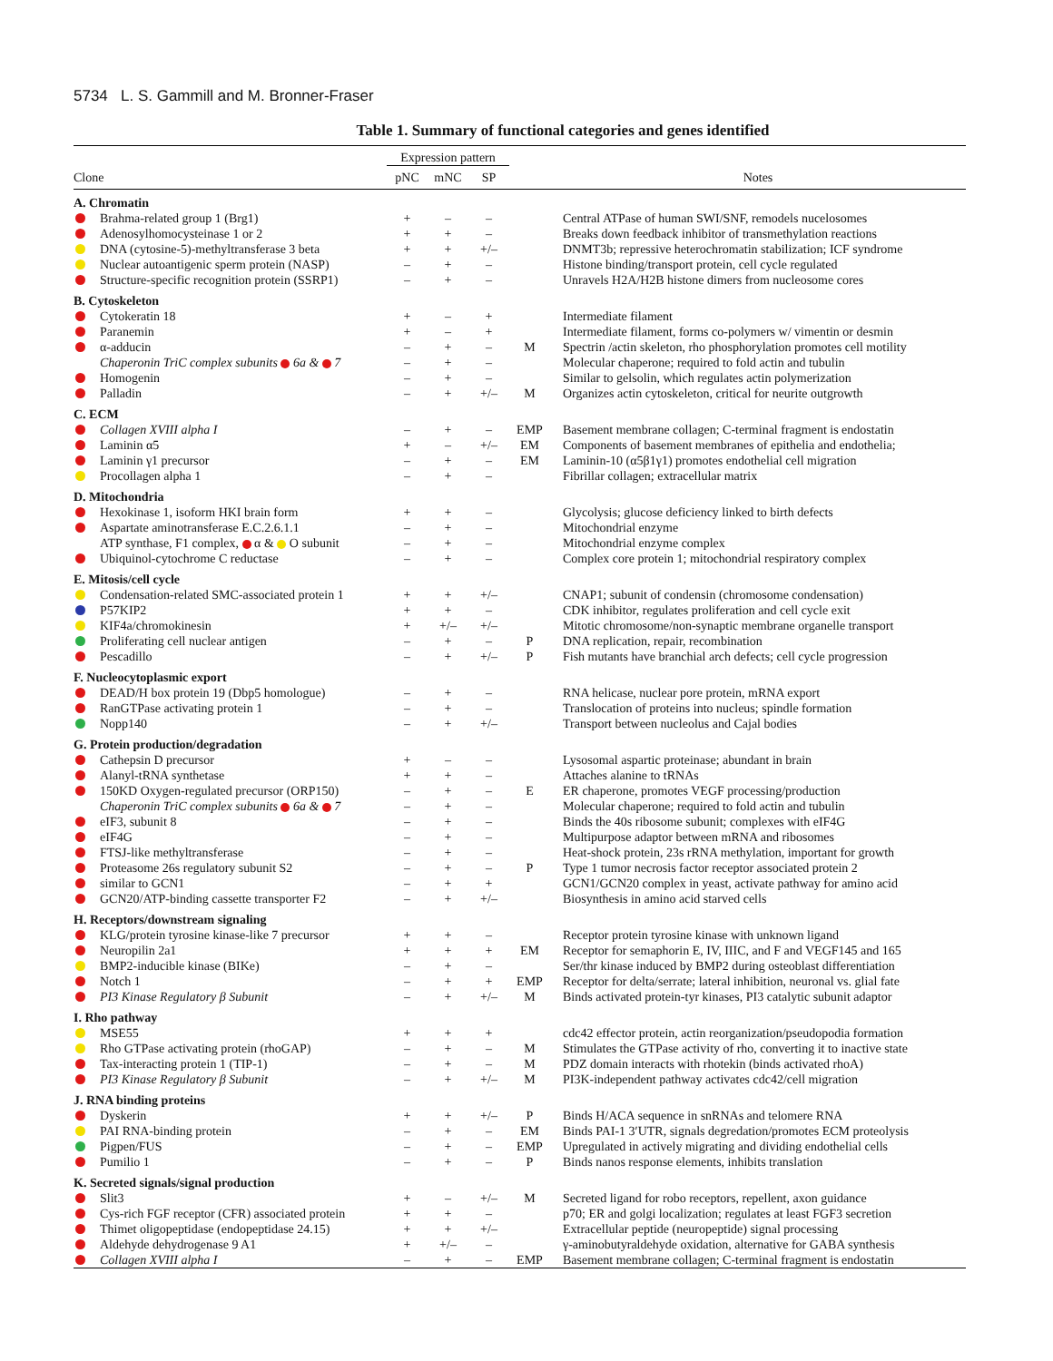5734 L. S. Gammill and M. Bronner-Fraser
Table 1. Summary of functional categories and genes identified
| | Expression pattern | | | | |
| --- | --- | --- | --- | --- | --- |
| Clone | pNC | mNC | SP | | Notes |
| A. Chromatin | | | | | |
| Brahma-related group 1 (Brg1) | + | – | – | | Central ATPase of human SWI/SNF, remodels nucelosomes |
| Adenosylhomocysteinase 1 or 2 | + | + | – | | Breaks down feedback inhibitor of transmethylation reactions |
| DNA (cytosine-5)-methyltransferase 3 beta | + | + | +/– | | DNMT3b; repressive heterochromatin stabilization; ICF syndrome |
| Nuclear autoantigenic sperm protein (NASP) | – | + | – | | Histone binding/transport protein, cell cycle regulated |
| Structure-specific recognition protein (SSRP1) | – | + | – | | Unravels H2A/H2B histone dimers from nucleosome cores |
| B. Cytoskeleton | | | | | |
| Cytokeratin 18 | + | – | + | | Intermediate filament |
| Paranemin | + | – | + | | Intermediate filament, forms co-polymers w/ vimentin or desmin |
| α-adducin | – | + | – | M | Spectrin /actin skeleton, rho phosphorylation promotes cell motility |
| Chaperonin TriC complex subunits 6a & 7 | – | + | – | | Molecular chaperone; required to fold actin and tubulin |
| Homogenin | – | + | – | | Similar to gelsolin, which regulates actin polymerization |
| Palladin | – | + | +/– | M | Organizes actin cytoskeleton, critical for neurite outgrowth |
| C. ECM | | | | | |
| Collagen XVIII alpha I | – | + | – | EMP | Basement membrane collagen; C-terminal fragment is endostatin |
| Laminin α5 | + | – | +/– | EM | Components of basement membranes of epithelia and endothelia; |
| Laminin γ1 precursor | – | + | – | EM | Laminin-10 (α5β1γ1) promotes endothelial cell migration |
| Procollagen alpha 1 | – | + | – | | Fibrillar collagen; extracellular matrix |
| D. Mitochondria | | | | | |
| Hexokinase 1, isoform HKI brain form | + | + | – | | Glycolysis; glucose deficiency linked to birth defects |
| Aspartate aminotransferase E.C.2.6.1.1 | – | + | – | | Mitochondrial enzyme |
| ATP synthase, F1 complex, α & O subunit | – | + | – | | Mitochondrial enzyme complex |
| Ubiquinol-cytochrome C reductase | – | + | – | | Complex core protein 1; mitochondrial respiratory complex |
| E. Mitosis/cell cycle | | | | | |
| Condensation-related SMC-associated protein 1 | + | + | +/– | | CNAP1; subunit of condensin (chromosome condensation) |
| P57KIP2 | + | + | – | | CDK inhibitor, regulates proliferation and cell cycle exit |
| KIF4a/chromokinesin | + | +/– | +/– | | Mitotic chromosome/non-synaptic membrane organelle transport |
| Proliferating cell nuclear antigen | – | + | – | P | DNA replication, repair, recombination |
| Pescadillo | – | + | +/– | P | Fish mutants have branchial arch defects; cell cycle progression |
| F. Nucleocytoplasmic export | | | | | |
| DEAD/H box protein 19 (Dbp5 homologue) | – | + | – | | RNA helicase, nuclear pore protein, mRNA export |
| RanGTPase activating protein 1 | – | + | – | | Translocation of proteins into nucleus; spindle formation |
| Nopp140 | – | + | +/– | | Transport between nucleolus and Cajal bodies |
| G. Protein production/degradation | | | | | |
| Cathepsin D precursor | + | – | – | | Lysosomal aspartic proteinase; abundant in brain |
| Alanyl-tRNA synthetase | + | + | – | | Attaches alanine to tRNAs |
| 150KD Oxygen-regulated precursor (ORP150) | – | + | – | E | ER chaperone, promotes VEGF processing/production |
| Chaperonin TriC complex subunits 6a & 7 | – | + | – | | Molecular chaperone; required to fold actin and tubulin |
| eIF3, subunit 8 | – | + | – | | Binds the 40s ribosome subunit; complexes with eIF4G |
| eIF4G | – | + | – | | Multipurpose adaptor between mRNA and ribosomes |
| FTSJ-like methyltransferase | – | + | – | | Heat-shock protein, 23s rRNA methylation, important for growth |
| Proteasome 26s regulatory subunit S2 | – | + | – | P | Type 1 tumor necrosis factor receptor associated protein 2 |
| similar to GCN1 | – | + | + | | GCN1/GCN20 complex in yeast, activate pathway for amino acid |
| GCN20/ATP-binding cassette transporter F2 | – | + | +/– | | Biosynthesis in amino acid starved cells |
| H. Receptors/downstream signaling | | | | | |
| KLG/protein tyrosine kinase-like 7 precursor | + | + | – | | Receptor protein tyrosine kinase with unknown ligand |
| Neuropilin 2a1 | + | + | + | EM | Receptor for semaphorin E, IV, IIIC, and F and VEGF145 and 165 |
| BMP2-inducible kinase (BIKe) | – | + | – | | Ser/thr kinase induced by BMP2 during osteoblast differentiation |
| Notch 1 | – | + | + | EMP | Receptor for delta/serrate; lateral inhibition, neuronal vs. glial fate |
| PI3 Kinase Regulatory β Subunit | – | + | +/– | M | Binds activated protein-tyr kinases, PI3 catalytic subunit adaptor |
| I. Rho pathway | | | | | |
| MSE55 | + | + | + | | cdc42 effector protein, actin reorganization/pseudopodia formation |
| Rho GTPase activating protein (rhoGAP) | – | + | – | M | Stimulates the GTPase activity of rho, converting it to inactive state |
| Tax-interacting protein 1 (TIP-1) | – | + | – | M | PDZ domain interacts with rhotekin (binds activated rhoA) |
| PI3 Kinase Regulatory β Subunit | – | + | +/– | M | PI3K-independent pathway activates cdc42/cell migration |
| J. RNA binding proteins | | | | | |
| Dyskerin | + | + | +/– | P | Binds H/ACA sequence in snRNAs and telomere RNA |
| PAI RNA-binding protein | – | + | – | EM | Binds PAI-1 3′UTR, signals degredation/promotes ECM proteolysis |
| Pigpen/FUS | – | + | – | EMP | Upregulated in actively migrating and dividing endothelial cells |
| Pumilio 1 | – | + | – | P | Binds nanos response elements, inhibits translation |
| K. Secreted signals/signal production | | | | | |
| Slit3 | + | – | +/– | M | Secreted ligand for robo receptors, repellent, axon guidance |
| Cys-rich FGF receptor (CFR) associated protein | + | + | – | | p70; ER and golgi localization; regulates at least FGF3 secretion |
| Thimet oligopeptidase (endopeptidase 24.15) | + | + | +/– | | Extracellular peptide (neuropeptide) signal processing |
| Aldehyde dehydrogenase 9 A1 | + | +/– | – | | γ-aminobutyraldehyde oxidation, alternative for GABA synthesis |
| Collagen XVIII alpha I | – | + | – | EMP | Basement membrane collagen; C-terminal fragment is endostatin |